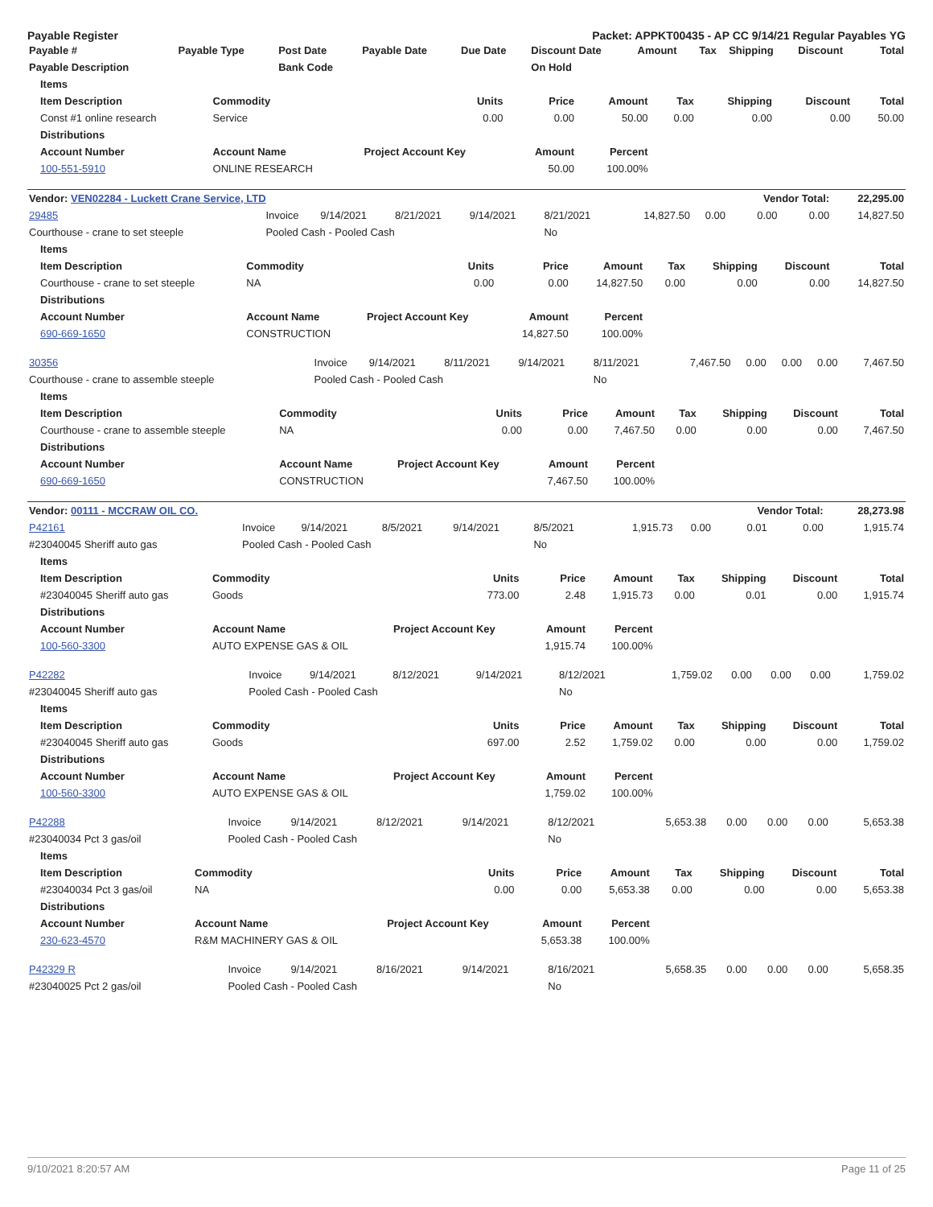Payable Register Packet: APPKT00435 - AP CC 9/14/21 Regular Payables YG
| Payable # | Payable Type | Post Date | Payable Date | Due Date | Discount Date | Amount | Tax | Shipping | Discount | Total |
| --- | --- | --- | --- | --- | --- | --- | --- | --- | --- | --- |
| Payable Description | | Bank Code | | | On Hold | | | | | |
| Items | | | | | | | | |
| --- | --- | --- | --- | --- | --- | --- | --- | --- |
| Item Description | Commodity | Units | Price | Amount | Tax | Shipping | Discount | Total |
| Const #1 online research | Service | 0.00 | 0.00 | 50.00 | 0.00 | 0.00 | 0.00 | 50.00 |
| Distributions | | | | | | | | |
| Account Number | Account Name | Project Account Key | Amount | Percent | | | | |
| 100-551-5910 | ONLINE RESEARCH | | 50.00 | 100.00% | | | | |
| Vendor: VEN02284 - Luckett Crane Service, LTD | | | | | | | | Vendor Total: | | 22,295.00 |
| 29485 | Invoice | 9/14/2021 | 8/21/2021 | 9/14/2021 | 8/21/2021 | 14,827.50 | 0.00 | 0.00 | 0.00 | 14,827.50 |
| Courthouse - crane to set steeple | Pooled Cash - Pooled Cash | | | | No | | | | | |
| Items | | | | | | | | |
| --- | --- | --- | --- | --- | --- | --- | --- | --- |
| Item Description | Commodity | Units | Price | Amount | Tax | Shipping | Discount | Total |
| Courthouse - crane to set steeple | NA | 0.00 | 0.00 | 14,827.50 | 0.00 | 0.00 | 0.00 | 14,827.50 |
| Distributions | | | | | | | | |
| Account Number | Account Name | Project Account Key | Amount | Percent | | | | |
| 690-669-1650 | CONSTRUCTION | | 14,827.50 | 100.00% | | | | |
| 30356 | Invoice | 9/14/2021 | 8/11/2021 | 9/14/2021 | 8/11/2021 | 7,467.50 | 0.00 | 0.00 | 0.00 | 7,467.50 |
| Courthouse - crane to assemble steeple | Pooled Cash - Pooled Cash | | | | No | | | | | |
| Items | | | | | | | | |
| --- | --- | --- | --- | --- | --- | --- | --- | --- |
| Item Description | Commodity | Units | Price | Amount | Tax | Shipping | Discount | Total |
| Courthouse - crane to assemble steeple | NA | 0.00 | 0.00 | 7,467.50 | 0.00 | 0.00 | 0.00 | 7,467.50 |
| Distributions | | | | | | | | |
| Account Number | Account Name | Project Account Key | Amount | Percent | | | | |
| 690-669-1650 | CONSTRUCTION | | 7,467.50 | 100.00% | | | | |
| Vendor: 00111 - MCCRAW OIL CO. | | | | | | | | Vendor Total: | | 28,273.98 |
| P42161 | Invoice | 9/14/2021 | 8/5/2021 | 9/14/2021 | 8/5/2021 | 1,915.73 | 0.00 | 0.01 | 0.00 | 1,915.74 |
| #23040045 Sheriff auto gas | Pooled Cash - Pooled Cash | | | | No | | | | | |
| Items | | | | | | | | |
| --- | --- | --- | --- | --- | --- | --- | --- | --- |
| Item Description | Commodity | Units | Price | Amount | Tax | Shipping | Discount | Total |
| #23040045 Sheriff auto gas | Goods | 773.00 | 2.48 | 1,915.73 | 0.00 | 0.01 | 0.00 | 1,915.74 |
| Distributions | | | | | | | | |
| Account Number | Account Name | Project Account Key | Amount | Percent | | | | |
| 100-560-3300 | AUTO EXPENSE GAS & OIL | | 1,915.74 | 100.00% | | | | |
| P42282 | Invoice | 9/14/2021 | 8/12/2021 | 9/14/2021 | 8/12/2021 | 1,759.02 | 0.00 | 0.00 | 0.00 | 1,759.02 |
| #23040045 Sheriff auto gas | Pooled Cash - Pooled Cash | | | | No | | | | | |
| Items | | | | | | | | |
| --- | --- | --- | --- | --- | --- | --- | --- | --- |
| Item Description | Commodity | Units | Price | Amount | Tax | Shipping | Discount | Total |
| #23040045 Sheriff auto gas | Goods | 697.00 | 2.52 | 1,759.02 | 0.00 | 0.00 | 0.00 | 1,759.02 |
| Distributions | | | | | | | | |
| Account Number | Account Name | Project Account Key | Amount | Percent | | | | |
| 100-560-3300 | AUTO EXPENSE GAS & OIL | | 1,759.02 | 100.00% | | | | |
| P42288 | Invoice | 9/14/2021 | 8/12/2021 | 9/14/2021 | 8/12/2021 | 5,653.38 | 0.00 | 0.00 | 0.00 | 5,653.38 |
| #23040034 Pct 3 gas/oil | Pooled Cash - Pooled Cash | | | | No | | | | | |
| Items | | | | | | | | |
| --- | --- | --- | --- | --- | --- | --- | --- | --- |
| Item Description | Commodity | Units | Price | Amount | Tax | Shipping | Discount | Total |
| #23040034 Pct 3 gas/oil | NA | 0.00 | 0.00 | 5,653.38 | 0.00 | 0.00 | 0.00 | 5,653.38 |
| Distributions | | | | | | | | |
| Account Number | Account Name | Project Account Key | Amount | Percent | | | | |
| 230-623-4570 | R&M MACHINERY GAS & OIL | | 5,653.38 | 100.00% | | | | |
| P42329 R | Invoice | 9/14/2021 | 8/16/2021 | 9/14/2021 | 8/16/2021 | 5,658.35 | 0.00 | 0.00 | 0.00 | 5,658.35 |
| #23040025 Pct 2 gas/oil | Pooled Cash - Pooled Cash | | | | No | | | | | |
9/10/2021 8:20:57 AM Page 11 of 25